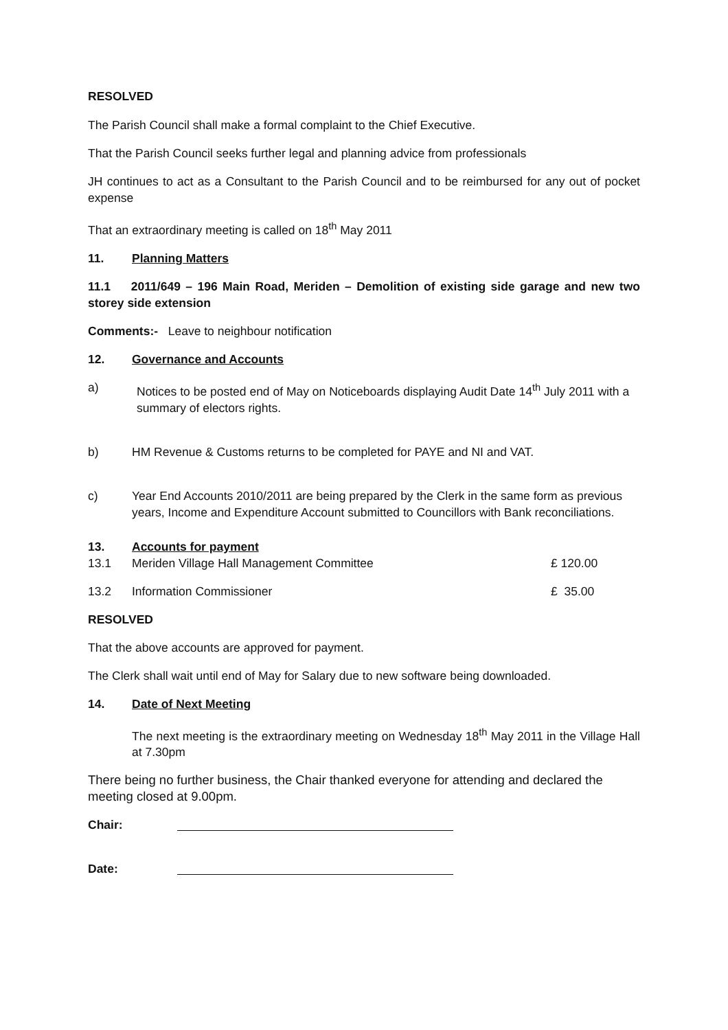RESOLVED
The Parish Council shall make a formal complaint to the Chief Executive.
That the Parish Council seeks further legal and planning advice from professionals
JH continues to act as a Consultant to the Parish Council and to be reimbursed for any out of pocket expense
That an extraordinary meeting is called on 18<sup>th</sup> May 2011
11. Planning Matters
11.1 2011/649 – 196 Main Road, Meriden – Demolition of existing side garage and new two storey side extension
Comments:- Leave to neighbour notification
12. Governance and Accounts
a) Notices to be posted end of May on Noticeboards displaying Audit Date 14<sup>th</sup> July 2011 with a summary of electors rights.
b) HM Revenue & Customs returns to be completed for PAYE and NI and VAT.
c) Year End Accounts 2010/2011 are being prepared by the Clerk in the same form as previous years, Income and Expenditure Account submitted to Councillors with Bank reconciliations.
13. Accounts for payment
13.1 Meriden Village Hall Management Committee £ 120.00
13.2 Information Commissioner £ 35.00
RESOLVED
That the above accounts are approved for payment.
The Clerk shall wait until end of May for Salary due to new software being downloaded.
14. Date of Next Meeting
The next meeting is the extraordinary meeting on Wednesday 18<sup>th</sup> May 2011 in the Village Hall at 7.30pm
There being no further business, the Chair thanked everyone for attending and declared the meeting closed at 9.00pm.
Chair:
Date: